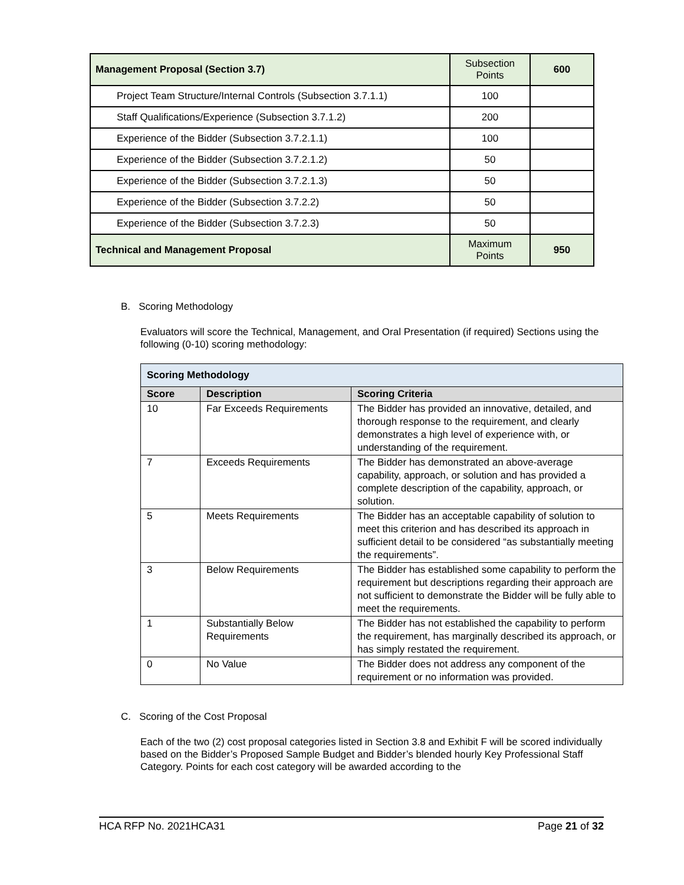| Management Proposal (Section 3.7) | Subsection Points | 600 |
| Project Team Structure/Internal Controls (Subsection 3.7.1.1) | 100 | |
| Staff Qualifications/Experience (Subsection 3.7.1.2) | 200 | |
| Experience of the Bidder (Subsection 3.7.2.1.1) | 100 | |
| Experience of the Bidder (Subsection 3.7.2.1.2) | 50 | |
| Experience of the Bidder (Subsection 3.7.2.1.3) | 50 | |
| Experience of the Bidder (Subsection 3.7.2.2) | 50 | |
| Experience of the Bidder (Subsection 3.7.2.3) | 50 | |
| Technical and Management Proposal | Maximum Points | 950 |
B. Scoring Methodology
Evaluators will score the Technical, Management, and Oral Presentation (if required) Sections using the following (0-10) scoring methodology:
| Scoring Methodology | | |
| Score | Description | Scoring Criteria |
| 10 | Far Exceeds Requirements | The Bidder has provided an innovative, detailed, and thorough response to the requirement, and clearly demonstrates a high level of experience with, or understanding of the requirement. |
| 7 | Exceeds Requirements | The Bidder has demonstrated an above-average capability, approach, or solution and has provided a complete description of the capability, approach, or solution. |
| 5 | Meets Requirements | The Bidder has an acceptable capability of solution to meet this criterion and has described its approach in sufficient detail to be considered “as substantially meeting the requirements”. |
| 3 | Below Requirements | The Bidder has established some capability to perform the requirement but descriptions regarding their approach are not sufficient to demonstrate the Bidder will be fully able to meet the requirements. |
| 1 | Substantially Below Requirements | The Bidder has not established the capability to perform the requirement, has marginally described its approach, or has simply restated the requirement. |
| 0 | No Value | The Bidder does not address any component of the requirement or no information was provided. |
C. Scoring of the Cost Proposal
Each of the two (2) cost proposal categories listed in Section 3.8 and Exhibit F will be scored individually based on the Bidder’s Proposed Sample Budget and Bidder’s blended hourly Key Professional Staff Category. Points for each cost category will be awarded according to the
HCA RFP No. 2021HCA31 Page 21 of 32